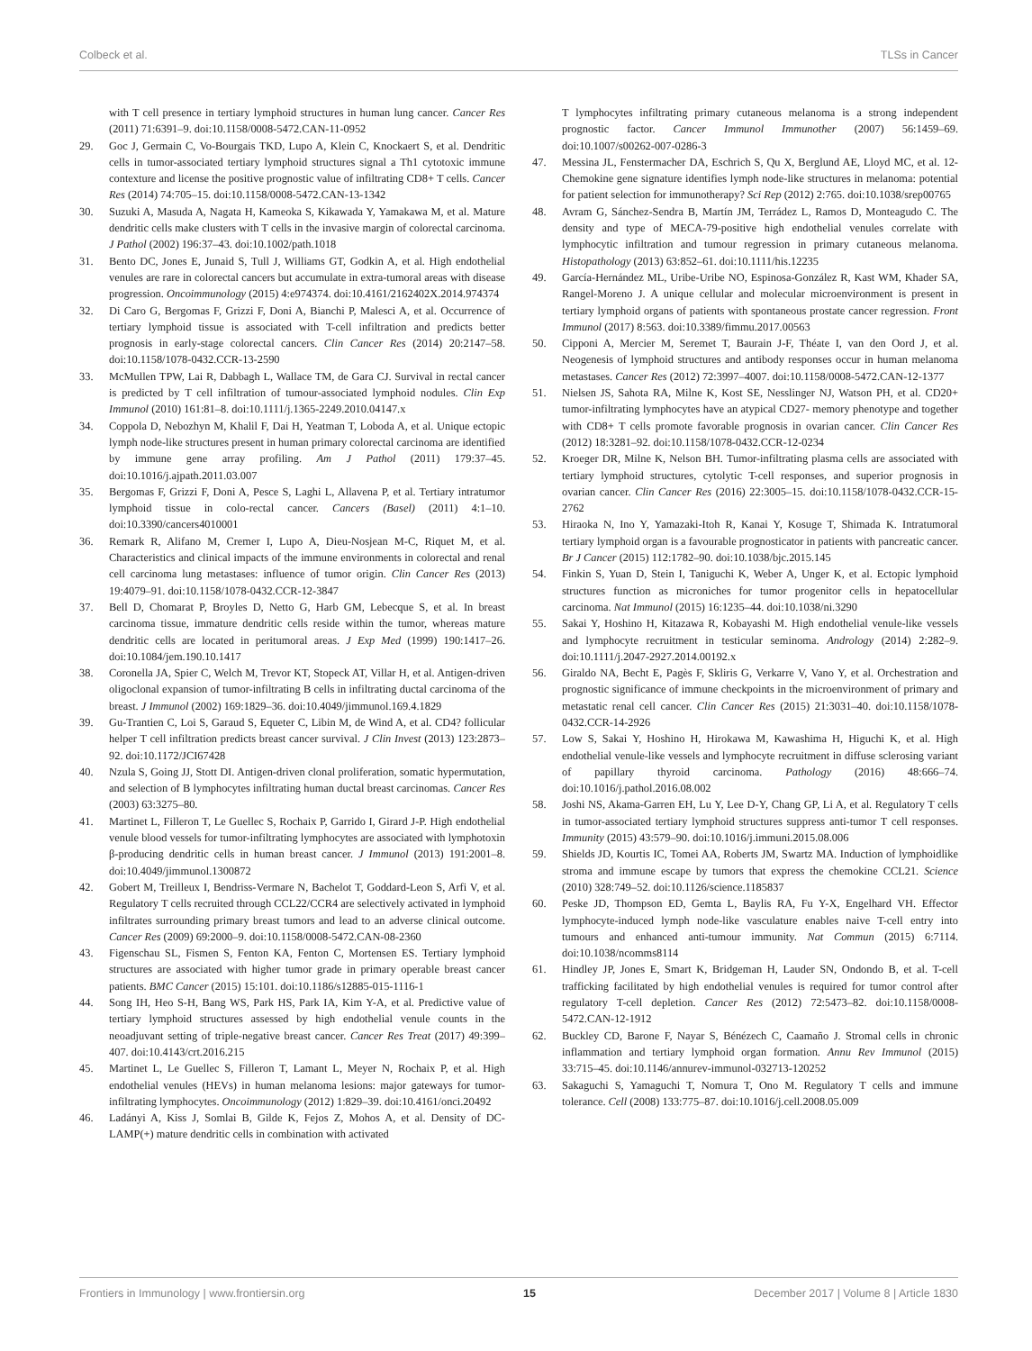Colbeck et al. TLSs in Cancer
with T cell presence in tertiary lymphoid structures in human lung cancer. Cancer Res (2011) 71:6391–9. doi:10.1158/0008-5472.CAN-11-0952
29. Goc J, Germain C, Vo-Bourgais TKD, Lupo A, Klein C, Knockaert S, et al. Dendritic cells in tumor-associated tertiary lymphoid structures signal a Th1 cytotoxic immune contexture and license the positive prognostic value of infiltrating CD8+ T cells. Cancer Res (2014) 74:705–15. doi:10.1158/0008-5472.CAN-13-1342
30. Suzuki A, Masuda A, Nagata H, Kameoka S, Kikawada Y, Yamakawa M, et al. Mature dendritic cells make clusters with T cells in the invasive margin of colorectal carcinoma. J Pathol (2002) 196:37–43. doi:10.1002/path.1018
31. Bento DC, Jones E, Junaid S, Tull J, Williams GT, Godkin A, et al. High endothelial venules are rare in colorectal cancers but accumulate in extra-tumoral areas with disease progression. Oncoimmunology (2015) 4:e974374. doi:10.4161/2162402X.2014.974374
32. Di Caro G, Bergomas F, Grizzi F, Doni A, Bianchi P, Malesci A, et al. Occurrence of tertiary lymphoid tissue is associated with T-cell infiltration and predicts better prognosis in early-stage colorectal cancers. Clin Cancer Res (2014) 20:2147–58. doi:10.1158/1078-0432.CCR-13-2590
33. McMullen TPW, Lai R, Dabbagh L, Wallace TM, de Gara CJ. Survival in rectal cancer is predicted by T cell infiltration of tumour-associated lymphoid nodules. Clin Exp Immunol (2010) 161:81–8. doi:10.1111/j.1365-2249.2010.04147.x
34. Coppola D, Nebozhyn M, Khalil F, Dai H, Yeatman T, Loboda A, et al. Unique ectopic lymph node-like structures present in human primary colorectal carcinoma are identified by immune gene array profiling. Am J Pathol (2011) 179:37–45. doi:10.1016/j.ajpath.2011.03.007
35. Bergomas F, Grizzi F, Doni A, Pesce S, Laghi L, Allavena P, et al. Tertiary intratumor lymphoid tissue in colo-rectal cancer. Cancers (Basel) (2011) 4:1–10. doi:10.3390/cancers4010001
36. Remark R, Alifano M, Cremer I, Lupo A, Dieu-Nosjean M-C, Riquet M, et al. Characteristics and clinical impacts of the immune environments in colorectal and renal cell carcinoma lung metastases: influence of tumor origin. Clin Cancer Res (2013) 19:4079–91. doi:10.1158/1078-0432.CCR-12-3847
37. Bell D, Chomarat P, Broyles D, Netto G, Harb GM, Lebecque S, et al. In breast carcinoma tissue, immature dendritic cells reside within the tumor, whereas mature dendritic cells are located in peritumoral areas. J Exp Med (1999) 190:1417–26. doi:10.1084/jem.190.10.1417
38. Coronella JA, Spier C, Welch M, Trevor KT, Stopeck AT, Villar H, et al. Antigen-driven oligoclonal expansion of tumor-infiltrating B cells in infiltrating ductal carcinoma of the breast. J Immunol (2002) 169:1829–36. doi:10.4049/jimmunol.169.4.1829
39. Gu-Trantien C, Loi S, Garaud S, Equeter C, Libin M, de Wind A, et al. CD4? follicular helper T cell infiltration predicts breast cancer survival. J Clin Invest (2013) 123:2873–92. doi:10.1172/JCI67428
40. Nzula S, Going JJ, Stott DI. Antigen-driven clonal proliferation, somatic hypermutation, and selection of B lymphocytes infiltrating human ductal breast carcinomas. Cancer Res (2003) 63:3275–80.
41. Martinet L, Filleron T, Le Guellec S, Rochaix P, Garrido I, Girard J-P. High endothelial venule blood vessels for tumor-infiltrating lymphocytes are associated with lymphotoxin β-producing dendritic cells in human breast cancer. J Immunol (2013) 191:2001–8. doi:10.4049/jimmunol.1300872
42. Gobert M, Treilleux I, Bendriss-Vermare N, Bachelot T, Goddard-Leon S, Arfi V, et al. Regulatory T cells recruited through CCL22/CCR4 are selectively activated in lymphoid infiltrates surrounding primary breast tumors and lead to an adverse clinical outcome. Cancer Res (2009) 69:2000–9. doi:10.1158/0008-5472.CAN-08-2360
43. Figenschau SL, Fismen S, Fenton KA, Fenton C, Mortensen ES. Tertiary lymphoid structures are associated with higher tumor grade in primary operable breast cancer patients. BMC Cancer (2015) 15:101. doi:10.1186/s12885-015-1116-1
44. Song IH, Heo S-H, Bang WS, Park HS, Park IA, Kim Y-A, et al. Predictive value of tertiary lymphoid structures assessed by high endothelial venule counts in the neoadjuvant setting of triple-negative breast cancer. Cancer Res Treat (2017) 49:399–407. doi:10.4143/crt.2016.215
45. Martinet L, Le Guellec S, Filleron T, Lamant L, Meyer N, Rochaix P, et al. High endothelial venules (HEVs) in human melanoma lesions: major gateways for tumor-infiltrating lymphocytes. Oncoimmunology (2012) 1:829–39. doi:10.4161/onci.20492
46. Ladányi A, Kiss J, Somlai B, Gilde K, Fejos Z, Mohos A, et al. Density of DC-LAMP(+) mature dendritic cells in combination with activated
T lymphocytes infiltrating primary cutaneous melanoma is a strong independent prognostic factor. Cancer Immunol Immunother (2007) 56:1459–69. doi:10.1007/s00262-007-0286-3
47. Messina JL, Fenstermacher DA, Eschrich S, Qu X, Berglund AE, Lloyd MC, et al. 12-Chemokine gene signature identifies lymph node-like structures in melanoma: potential for patient selection for immunotherapy? Sci Rep (2012) 2:765. doi:10.1038/srep00765
48. Avram G, Sánchez-Sendra B, Martín JM, Terrádez L, Ramos D, Monteagudo C. The density and type of MECA-79-positive high endothelial venules correlate with lymphocytic infiltration and tumour regression in primary cutaneous melanoma. Histopathology (2013) 63:852–61. doi:10.1111/his.12235
49. García-Hernández ML, Uribe-Uribe NO, Espinosa-González R, Kast WM, Khader SA, Rangel-Moreno J. A unique cellular and molecular microenvironment is present in tertiary lymphoid organs of patients with spontaneous prostate cancer regression. Front Immunol (2017) 8:563. doi:10.3389/fimmu.2017.00563
50. Cipponi A, Mercier M, Seremet T, Baurain J-F, Théate I, van den Oord J, et al. Neogenesis of lymphoid structures and antibody responses occur in human melanoma metastases. Cancer Res (2012) 72:3997–4007. doi:10.1158/0008-5472.CAN-12-1377
51. Nielsen JS, Sahota RA, Milne K, Kost SE, Nesslinger NJ, Watson PH, et al. CD20+ tumor-infiltrating lymphocytes have an atypical CD27- memory phenotype and together with CD8+ T cells promote favorable prognosis in ovarian cancer. Clin Cancer Res (2012) 18:3281–92. doi:10.1158/1078-0432.CCR-12-0234
52. Kroeger DR, Milne K, Nelson BH. Tumor-infiltrating plasma cells are associated with tertiary lymphoid structures, cytolytic T-cell responses, and superior prognosis in ovarian cancer. Clin Cancer Res (2016) 22:3005–15. doi:10.1158/1078-0432.CCR-15-2762
53. Hiraoka N, Ino Y, Yamazaki-Itoh R, Kanai Y, Kosuge T, Shimada K. Intratumoral tertiary lymphoid organ is a favourable prognosticator in patients with pancreatic cancer. Br J Cancer (2015) 112:1782–90. doi:10.1038/bjc.2015.145
54. Finkin S, Yuan D, Stein I, Taniguchi K, Weber A, Unger K, et al. Ectopic lymphoid structures function as microniches for tumor progenitor cells in hepatocellular carcinoma. Nat Immunol (2015) 16:1235–44. doi:10.1038/ni.3290
55. Sakai Y, Hoshino H, Kitazawa R, Kobayashi M. High endothelial venule-like vessels and lymphocyte recruitment in testicular seminoma. Andrology (2014) 2:282–9. doi:10.1111/j.2047-2927.2014.00192.x
56. Giraldo NA, Becht E, Pagès F, Skliris G, Verkarre V, Vano Y, et al. Orchestration and prognostic significance of immune checkpoints in the microenvironment of primary and metastatic renal cell cancer. Clin Cancer Res (2015) 21:3031–40. doi:10.1158/1078-0432.CCR-14-2926
57. Low S, Sakai Y, Hoshino H, Hirokawa M, Kawashima H, Higuchi K, et al. High endothelial venule-like vessels and lymphocyte recruitment in diffuse sclerosing variant of papillary thyroid carcinoma. Pathology (2016) 48:666–74. doi:10.1016/j.pathol.2016.08.002
58. Joshi NS, Akama-Garren EH, Lu Y, Lee D-Y, Chang GP, Li A, et al. Regulatory T cells in tumor-associated tertiary lymphoid structures suppress anti-tumor T cell responses. Immunity (2015) 43:579–90. doi:10.1016/j.immuni.2015.08.006
59. Shields JD, Kourtis IC, Tomei AA, Roberts JM, Swartz MA. Induction of lymphoidlike stroma and immune escape by tumors that express the chemokine CCL21. Science (2010) 328:749–52. doi:10.1126/science.1185837
60. Peske JD, Thompson ED, Gemta L, Baylis RA, Fu Y-X, Engelhard VH. Effector lymphocyte-induced lymph node-like vasculature enables naive T-cell entry into tumours and enhanced anti-tumour immunity. Nat Commun (2015) 6:7114. doi:10.1038/ncomms8114
61. Hindley JP, Jones E, Smart K, Bridgeman H, Lauder SN, Ondondo B, et al. T-cell trafficking facilitated by high endothelial venules is required for tumor control after regulatory T-cell depletion. Cancer Res (2012) 72:5473–82. doi:10.1158/0008-5472.CAN-12-1912
62. Buckley CD, Barone F, Nayar S, Bénézech C, Caamaño J. Stromal cells in chronic inflammation and tertiary lymphoid organ formation. Annu Rev Immunol (2015) 33:715–45. doi:10.1146/annurev-immunol-032713-120252
63. Sakaguchi S, Yamaguchi T, Nomura T, Ono M. Regulatory T cells and immune tolerance. Cell (2008) 133:775–87. doi:10.1016/j.cell.2008.05.009
Frontiers in Immunology | www.frontiersin.org 15 December 2017 | Volume 8 | Article 1830